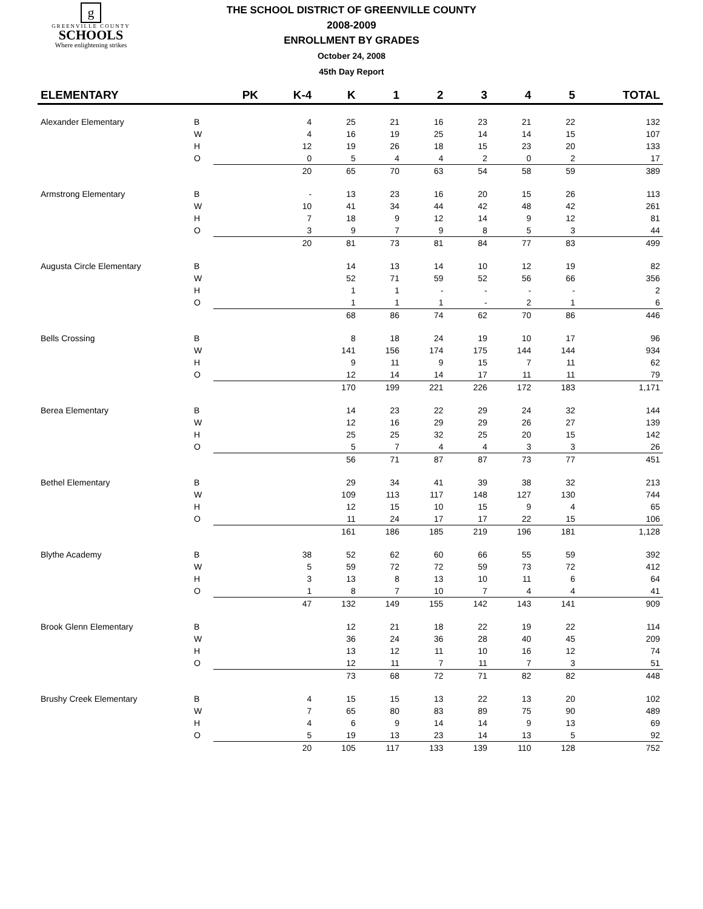g
GREENVILLE COUNTY
SCHOOLS
Where enlightening strikes
THE SCHOOL DISTRICT OF GREENVILLE COUNTY
2008-2009
ENROLLMENT BY GRADES
October 24, 2008
45th Day Report
| ELEMENTARY | | PK | K-4 | K | 1 | 2 | 3 | 4 | 5 | TOTAL |
| --- | --- | --- | --- | --- | --- | --- | --- | --- | --- | --- |
| Alexander Elementary | B | | 4 | 25 | 21 | 16 | 23 | 21 | 22 | 132 |
| | W | | 4 | 16 | 19 | 25 | 14 | 14 | 15 | 107 |
| | H | | 12 | 19 | 26 | 18 | 15 | 23 | 20 | 133 |
| | O | | 0 | 5 | 4 | 4 | 2 | 0 | 2 | 17 |
| | | | 20 | 65 | 70 | 63 | 54 | 58 | 59 | 389 |
| Armstrong Elementary | B | | - | 13 | 23 | 16 | 20 | 15 | 26 | 113 |
| | W | | 10 | 41 | 34 | 44 | 42 | 48 | 42 | 261 |
| | H | | 7 | 18 | 9 | 12 | 14 | 9 | 12 | 81 |
| | O | | 3 | 9 | 7 | 9 | 8 | 5 | 3 | 44 |
| | | | 20 | 81 | 73 | 81 | 84 | 77 | 83 | 499 |
| Augusta Circle Elementary | B | | | 14 | 13 | 14 | 10 | 12 | 19 | 82 |
| | W | | | 52 | 71 | 59 | 52 | 56 | 66 | 356 |
| | H | | | 1 | 1 | - | - | - | - | 2 |
| | O | | | 1 | 1 | 1 | - | 2 | 1 | 6 |
| | | | | 68 | 86 | 74 | 62 | 70 | 86 | 446 |
| Bells Crossing | B | | | 8 | 18 | 24 | 19 | 10 | 17 | 96 |
| | W | | | 141 | 156 | 174 | 175 | 144 | 144 | 934 |
| | H | | | 9 | 11 | 9 | 15 | 7 | 11 | 62 |
| | O | | | 12 | 14 | 14 | 17 | 11 | 11 | 79 |
| | | | | 170 | 199 | 221 | 226 | 172 | 183 | 1,171 |
| Berea Elementary | B | | | 14 | 23 | 22 | 29 | 24 | 32 | 144 |
| | W | | | 12 | 16 | 29 | 29 | 26 | 27 | 139 |
| | H | | | 25 | 25 | 32 | 25 | 20 | 15 | 142 |
| | O | | | 5 | 7 | 4 | 4 | 3 | 3 | 26 |
| | | | | 56 | 71 | 87 | 87 | 73 | 77 | 451 |
| Bethel Elementary | B | | | 29 | 34 | 41 | 39 | 38 | 32 | 213 |
| | W | | | 109 | 113 | 117 | 148 | 127 | 130 | 744 |
| | H | | | 12 | 15 | 10 | 15 | 9 | 4 | 65 |
| | O | | | 11 | 24 | 17 | 17 | 22 | 15 | 106 |
| | | | | 161 | 186 | 185 | 219 | 196 | 181 | 1,128 |
| Blythe Academy | B | | 38 | 52 | 62 | 60 | 66 | 55 | 59 | 392 |
| | W | | 5 | 59 | 72 | 72 | 59 | 73 | 72 | 412 |
| | H | | 3 | 13 | 8 | 13 | 10 | 11 | 6 | 64 |
| | O | | 1 | 8 | 7 | 10 | 7 | 4 | 4 | 41 |
| | | | 47 | 132 | 149 | 155 | 142 | 143 | 141 | 909 |
| Brook Glenn Elementary | B | | | 12 | 21 | 18 | 22 | 19 | 22 | 114 |
| | W | | | 36 | 24 | 36 | 28 | 40 | 45 | 209 |
| | H | | | 13 | 12 | 11 | 10 | 16 | 12 | 74 |
| | O | | | 12 | 11 | 7 | 11 | 7 | 3 | 51 |
| | | | | 73 | 68 | 72 | 71 | 82 | 82 | 448 |
| Brushy Creek Elementary | B | | 4 | 15 | 15 | 13 | 22 | 13 | 20 | 102 |
| | W | | 7 | 65 | 80 | 83 | 89 | 75 | 90 | 489 |
| | H | | 4 | 6 | 9 | 14 | 14 | 9 | 13 | 69 |
| | O | | 5 | 19 | 13 | 23 | 14 | 13 | 5 | 92 |
| | | | 20 | 105 | 117 | 133 | 139 | 110 | 128 | 752 |